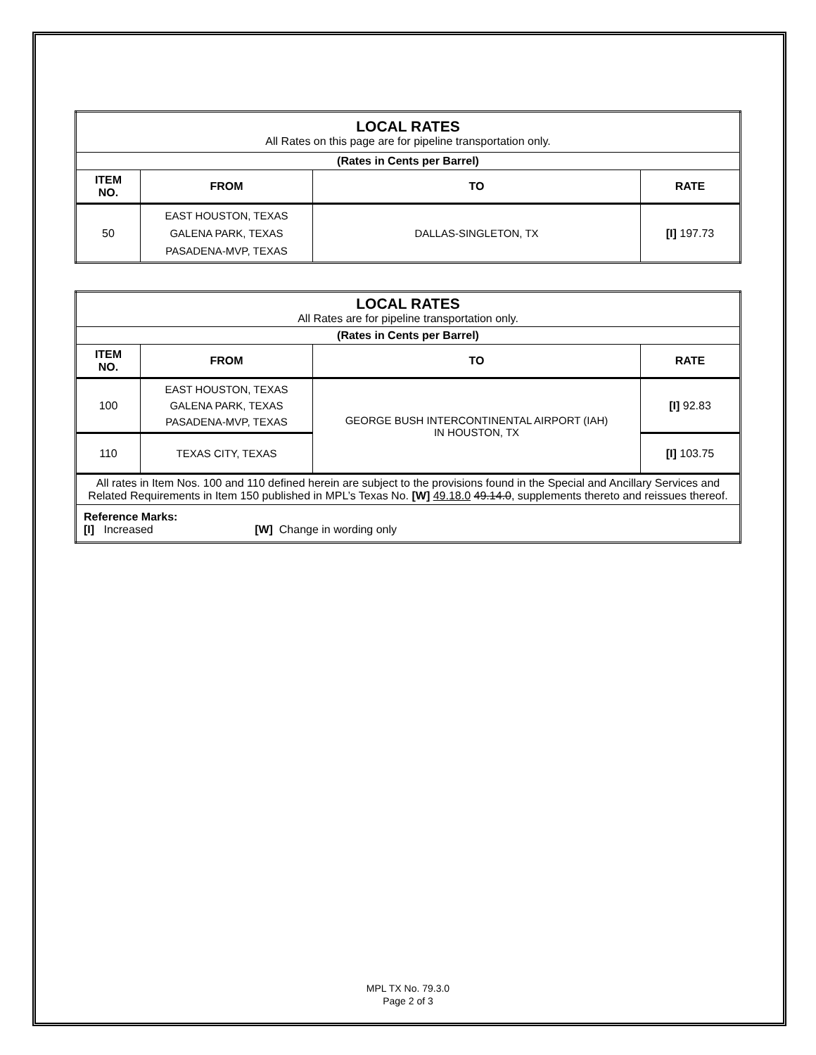| LOCAL RATES All Rates on this page are for pipeline transportation only. | | | |
| (Rates in Cents per Barrel) | | | |
| ITEM NO. | FROM | TO | RATE |
| 50 | EAST HOUSTON, TEXAS GALENA PARK, TEXAS PASADENA-MVP, TEXAS | DALLAS-SINGLETON, TX | [I] 197.73 |
| LOCAL RATES All Rates are for pipeline transportation only. | | | |
| (Rates in Cents per Barrel) | | | |
| ITEM NO. | FROM | TO | RATE |
| 100 | EAST HOUSTON, TEXAS GALENA PARK, TEXAS PASADENA-MVP, TEXAS | GEORGE BUSH INTERCONTINENTAL AIRPORT (IAH) IN HOUSTON, TX | [I] 92.83 |
| 110 | TEXAS CITY, TEXAS | | [I] 103.75 |
| All rates in Item Nos. 100 and 110 defined herein are subject to the provisions found in the Special and Ancillary Services and Related Requirements in Item 150 published in MPL’s Texas No. [W] 49.18.0 49.14.0 , supplements thereto and reissues thereof. | | | |
| Reference Marks: [I] Increased [W] Change in wording only | | | |
MPL TX No. 79.3.0
Page 2 of 3